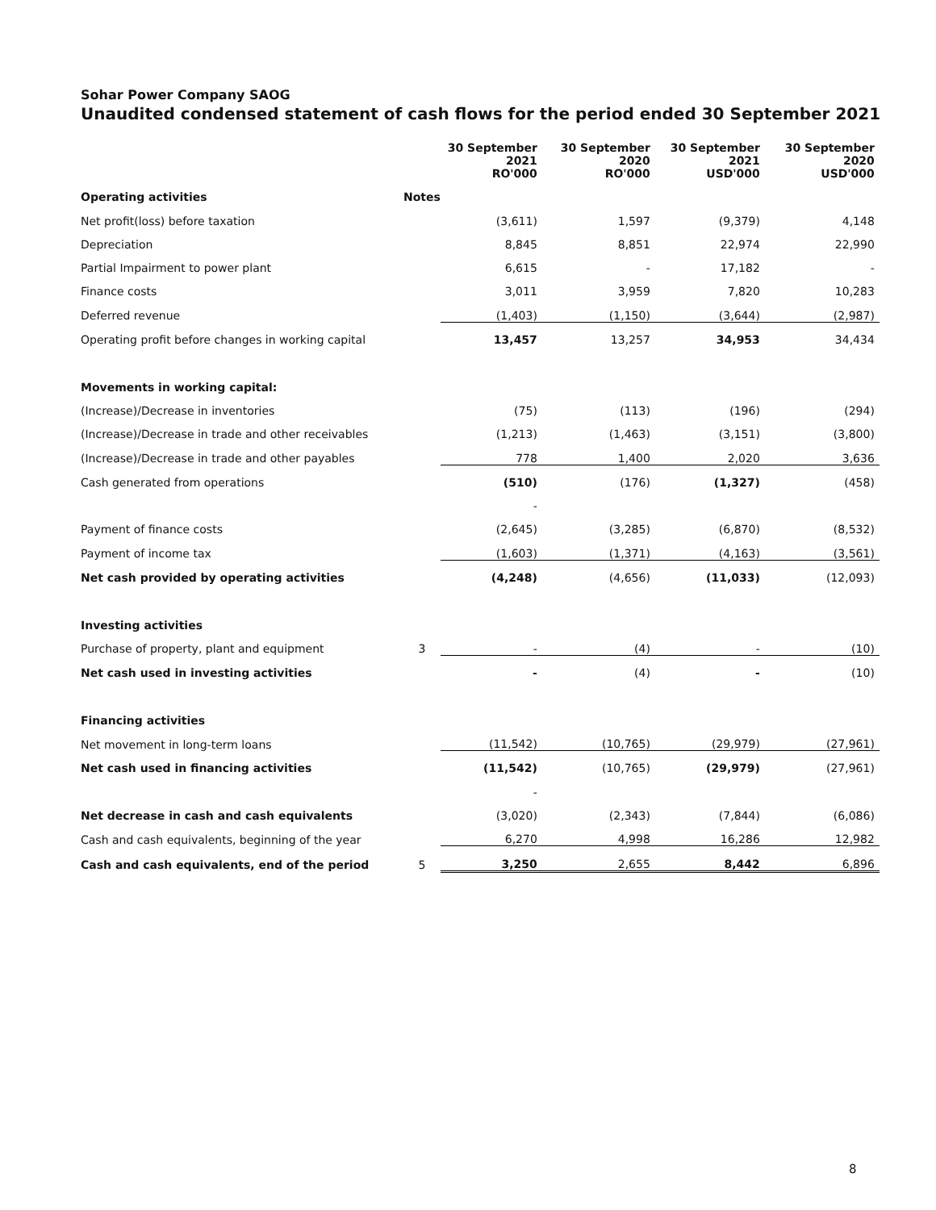Sohar Power Company SAOG
Unaudited condensed statement of cash flows for the period ended 30 September 2021
| | | 30 September 2021 RO'000 | 30 September 2020 RO'000 | 30 September 2021 USD'000 | 30 September 2020 USD'000 |
| --- | --- | --- | --- | --- | --- |
| Operating activities | Notes | | | | |
| Net profit(loss) before taxation | | (3,611) | 1,597 | (9,379) | 4,148 |
| Depreciation | | 8,845 | 8,851 | 22,974 | 22,990 |
| Partial Impairment to power plant | | 6,615 | - | 17,182 | - |
| Finance costs | | 3,011 | 3,959 | 7,820 | 10,283 |
| Deferred revenue | | (1,403) | (1,150) | (3,644) | (2,987) |
| Operating profit before changes in working capital | | 13,457 | 13,257 | 34,953 | 34,434 |
| Movements in working capital: | | | | | |
| (Increase)/Decrease in inventories | | (75) | (113) | (196) | (294) |
| (Increase)/Decrease in trade and other receivables | | (1,213) | (1,463) | (3,151) | (3,800) |
| (Increase)/Decrease in trade and other payables | | 778 | 1,400 | 2,020 | 3,636 |
| Cash generated from operations | | (510) | (176) | (1,327) | (458) |
| | | - | | | |
| Payment of finance costs | | (2,645) | (3,285) | (6,870) | (8,532) |
| Payment of income tax | | (1,603) | (1,371) | (4,163) | (3,561) |
| Net cash provided by operating activities | | (4,248) | (4,656) | (11,033) | (12,093) |
| Investing activities | | | | | |
| Purchase of property, plant and equipment | 3 | - | (4) | - | (10) |
| Net cash used in investing activities | | - | (4) | - | (10) |
| Financing activities | | | | | |
| Net movement in long-term loans | | (11,542) | (10,765) | (29,979) | (27,961) |
| Net cash used in financing activities | | (11,542) | (10,765) | (29,979) | (27,961) |
| | | - | | | |
| Net decrease in cash and cash equivalents | | (3,020) | (2,343) | (7,844) | (6,086) |
| Cash and cash equivalents, beginning of the year | | 6,270 | 4,998 | 16,286 | 12,982 |
| Cash and cash equivalents, end of the period | 5 | 3,250 | 2,655 | 8,442 | 6,896 |
8